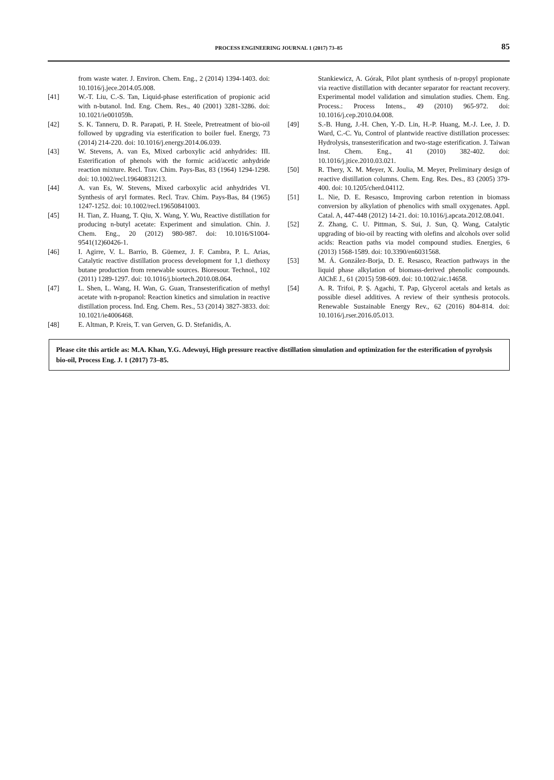PROCESS ENGINEERING JOURNAL 1 (2017) 73–85
85
from waste water. J. Environ. Chem. Eng., 2 (2014) 1394-1403. doi: 10.1016/j.jece.2014.05.008.
[41] W.-T. Liu, C.-S. Tan, Liquid-phase esterification of propionic acid with n-butanol. Ind. Eng. Chem. Res., 40 (2001) 3281-3286. doi: 10.1021/ie001059h.
[42] S. K. Tanneru, D. R. Parapati, P. H. Steele, Pretreatment of bio-oil followed by upgrading via esterification to boiler fuel. Energy, 73 (2014) 214-220. doi: 10.1016/j.energy.2014.06.039.
[43] W. Stevens, A. van Es, Mixed carboxylic acid anhydrides: III. Esterification of phenols with the formic acid/acetic anhydride reaction mixture. Recl. Trav. Chim. Pays-Bas, 83 (1964) 1294-1298. doi: 10.1002/recl.19640831213.
[44] A. van Es, W. Stevens, Mixed carboxylic acid anhydrides VI. Synthesis of aryl formates. Recl. Trav. Chim. Pays-Bas, 84 (1965) 1247-1252. doi: 10.1002/recl.19650841003.
[45] H. Tian, Z. Huang, T. Qiu, X. Wang, Y. Wu, Reactive distillation for producing n-butyl acetate: Experiment and simulation. Chin. J. Chem. Eng., 20 (2012) 980-987. doi: 10.1016/S1004-9541(12)60426-1.
[46] I. Agirre, V. L. Barrio, B. Güemez, J. F. Cambra, P. L. Arias, Catalytic reactive distillation process development for 1,1 diethoxy butane production from renewable sources. Bioresour. Technol., 102 (2011) 1289-1297. doi: 10.1016/j.biortech.2010.08.064.
[47] L. Shen, L. Wang, H. Wan, G. Guan, Transesterification of methyl acetate with n-propanol: Reaction kinetics and simulation in reactive distillation process. Ind. Eng. Chem. Res., 53 (2014) 3827-3833. doi: 10.1021/ie4006468.
[48] E. Altman, P. Kreis, T. van Gerven, G. D. Stefanidis, A.
Stankiewicz, A. Górak, Pilot plant synthesis of n-propyl propionate via reactive distillation with decanter separator for reactant recovery. Experimental model validation and simulation studies. Chem. Eng. Process.: Process Intens., 49 (2010) 965-972. doi: 10.1016/j.cep.2010.04.008.
[49] S.-B. Hung, J.-H. Chen, Y.-D. Lin, H.-P. Huang, M.-J. Lee, J. D. Ward, C.-C. Yu, Control of plantwide reactive distillation processes: Hydrolysis, transesterification and two-stage esterification. J. Taiwan Inst. Chem. Eng., 41 (2010) 382-402. doi: 10.1016/j.jtice.2010.03.021.
[50] R. Thery, X. M. Meyer, X. Joulia, M. Meyer, Preliminary design of reactive distillation columns. Chem. Eng. Res. Des., 83 (2005) 379-400. doi: 10.1205/cherd.04112.
[51] L. Nie, D. E. Resasco, Improving carbon retention in biomass conversion by alkylation of phenolics with small oxygenates. Appl. Catal. A, 447-448 (2012) 14-21. doi: 10.1016/j.apcata.2012.08.041.
[52] Z. Zhang, C. U. Pittman, S. Sui, J. Sun, Q. Wang, Catalytic upgrading of bio-oil by reacting with olefins and alcohols over solid acids: Reaction paths via model compound studies. Energies, 6 (2013) 1568-1589. doi: 10.3390/en6031568.
[53] M. Á. González-Borja, D. E. Resasco, Reaction pathways in the liquid phase alkylation of biomass-derived phenolic compounds. AlChE J., 61 (2015) 598-609. doi: 10.1002/aic.14658.
[54] A. R. Trifoi, P. Ş. Agachi, T. Pap, Glycerol acetals and ketals as possible diesel additives. A review of their synthesis protocols. Renewable Sustainable Energy Rev., 62 (2016) 804-814. doi: 10.1016/j.rser.2016.05.013.
Please cite this article as: M.A. Khan, Y.G. Adewuyi, High pressure reactive distillation simulation and optimization for the esterification of pyrolysis bio-oil, Process Eng. J. 1 (2017) 73–85.